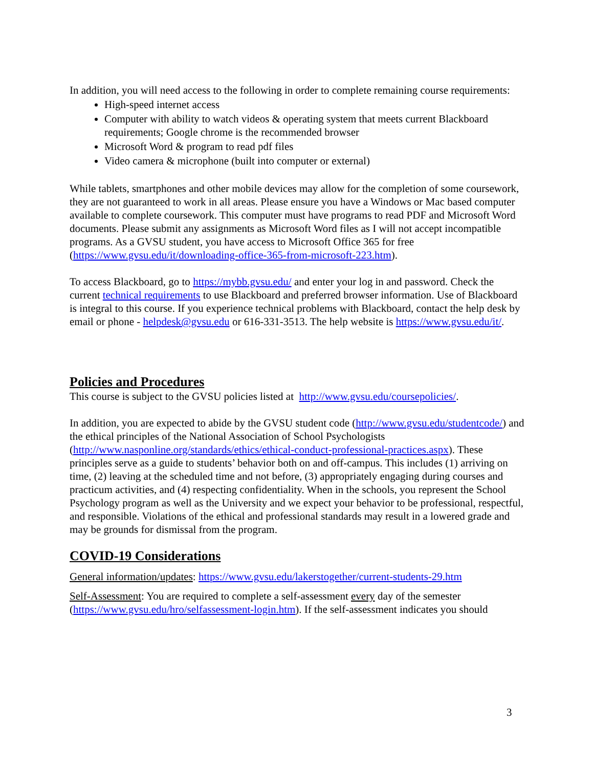In addition, you will need access to the following in order to complete remaining course requirements:
High-speed internet access
Computer with ability to watch videos & operating system that meets current Blackboard requirements; Google chrome is the recommended browser
Microsoft Word & program to read pdf files
Video camera & microphone (built into computer or external)
While tablets, smartphones and other mobile devices may allow for the completion of some coursework, they are not guaranteed to work in all areas. Please ensure you have a Windows or Mac based computer available to complete coursework. This computer must have programs to read PDF and Microsoft Word documents. Please submit any assignments as Microsoft Word files as I will not accept incompatible programs. As a GVSU student, you have access to Microsoft Office 365 for free (https://www.gvsu.edu/it/downloading-office-365-from-microsoft-223.htm).
To access Blackboard, go to https://mybb.gvsu.edu/ and enter your log in and password. Check the current technical requirements to use Blackboard and preferred browser information. Use of Blackboard is integral to this course. If you experience technical problems with Blackboard, contact the help desk by email or phone - helpdesk@gvsu.edu or 616-331-3513. The help website is https://www.gvsu.edu/it/.
Policies and Procedures
This course is subject to the GVSU policies listed at http://www.gvsu.edu/coursepolicies/.
In addition, you are expected to abide by the GVSU student code (http://www.gvsu.edu/studentcode/) and the ethical principles of the National Association of School Psychologists (http://www.nasponline.org/standards/ethics/ethical-conduct-professional-practices.aspx). These principles serve as a guide to students’ behavior both on and off-campus. This includes (1) arriving on time, (2) leaving at the scheduled time and not before, (3) appropriately engaging during courses and practicum activities, and (4) respecting confidentiality. When in the schools, you represent the School Psychology program as well as the University and we expect your behavior to be professional, respectful, and responsible. Violations of the ethical and professional standards may result in a lowered grade and may be grounds for dismissal from the program.
COVID-19 Considerations
General information/updates: https://www.gvsu.edu/lakerstogether/current-students-29.htm
Self-Assessment: You are required to complete a self-assessment every day of the semester (https://www.gvsu.edu/hro/selfassessment-login.htm). If the self-assessment indicates you should
3